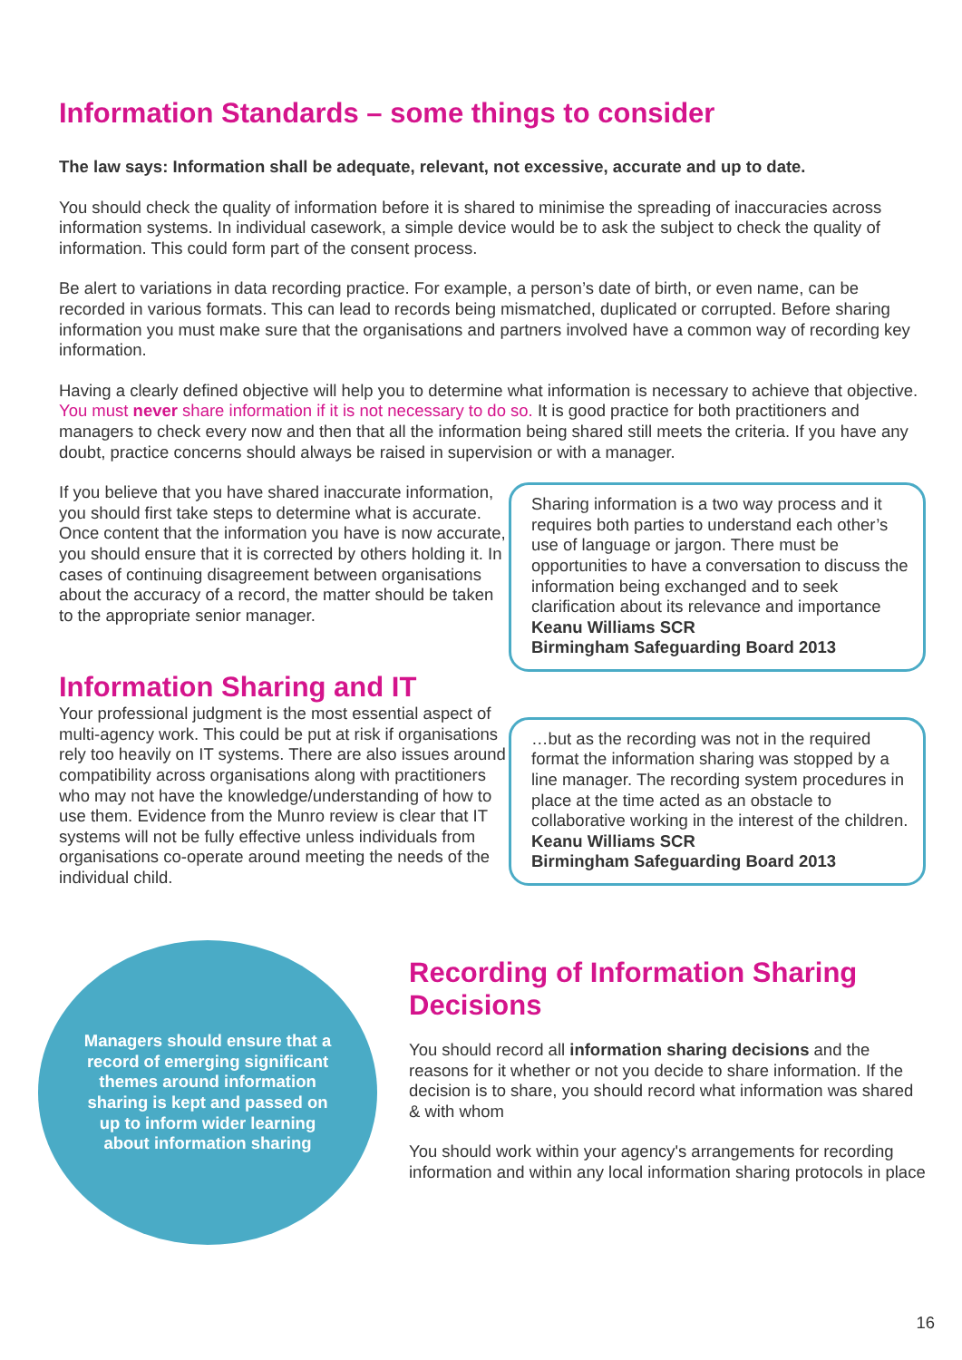Information Standards – some things to consider
The law says: Information shall be adequate, relevant, not excessive, accurate and up to date.
You should check the quality of information before it is shared to minimise the spreading of inaccuracies across information systems. In individual casework, a simple device would be to ask the subject to check the quality of information. This could form part of the consent process.
Be alert to variations in data recording practice. For example, a person’s date of birth, or even name, can be recorded in various formats. This can lead to records being mismatched, duplicated or corrupted. Before sharing information you must make sure that the organisations and partners involved have a common way of recording key information.
Having a clearly defined objective will help you to determine what information is necessary to achieve that objective. You must never share information if it is not necessary to do so. It is good practice for both practitioners and managers to check every now and then that all the information being shared still meets the criteria. If you have any doubt, practice concerns should always be raised in supervision or with a manager.
If you believe that you have shared inaccurate information, you should first take steps to determine what is accurate. Once content that the information you have is now accurate, you should ensure that it is corrected by others holding it. In cases of continuing disagreement between organisations about the accuracy of a record, the matter should be taken to the appropriate senior manager.
Information Sharing and IT
Your professional judgment is the most essential aspect of multi-agency work. This could be put at risk if organisations rely too heavily on IT systems. There are also issues around compatibility across organisations along with practitioners who may not have the knowledge/understanding of how to use them. Evidence from the Munro review is clear that IT systems will not be fully effective unless individuals from organisations co-operate around meeting the needs of the individual child.
Sharing information is a two way process and it requires both parties to understand each other’s use of language or jargon. There must be opportunities to have a conversation to discuss the information being exchanged and to seek clarification about its relevance and importance
Keanu Williams SCR
Birmingham Safeguarding Board 2013
…but as the recording was not in the required format the information sharing was stopped by a line manager. The recording system procedures in place at the time acted as an obstacle to collaborative working in the interest of the children.
Keanu Williams SCR
Birmingham Safeguarding Board 2013
Managers should ensure that a record of emerging significant themes around information sharing is kept and passed on up to inform wider learning about information sharing
Recording of Information Sharing Decisions
You should record all information sharing decisions and the reasons for it whether or not you decide to share information. If the decision is to share, you should record what information was shared & with whom
You should work within your agency's arrangements for recording information and within any local information sharing protocols in place
16